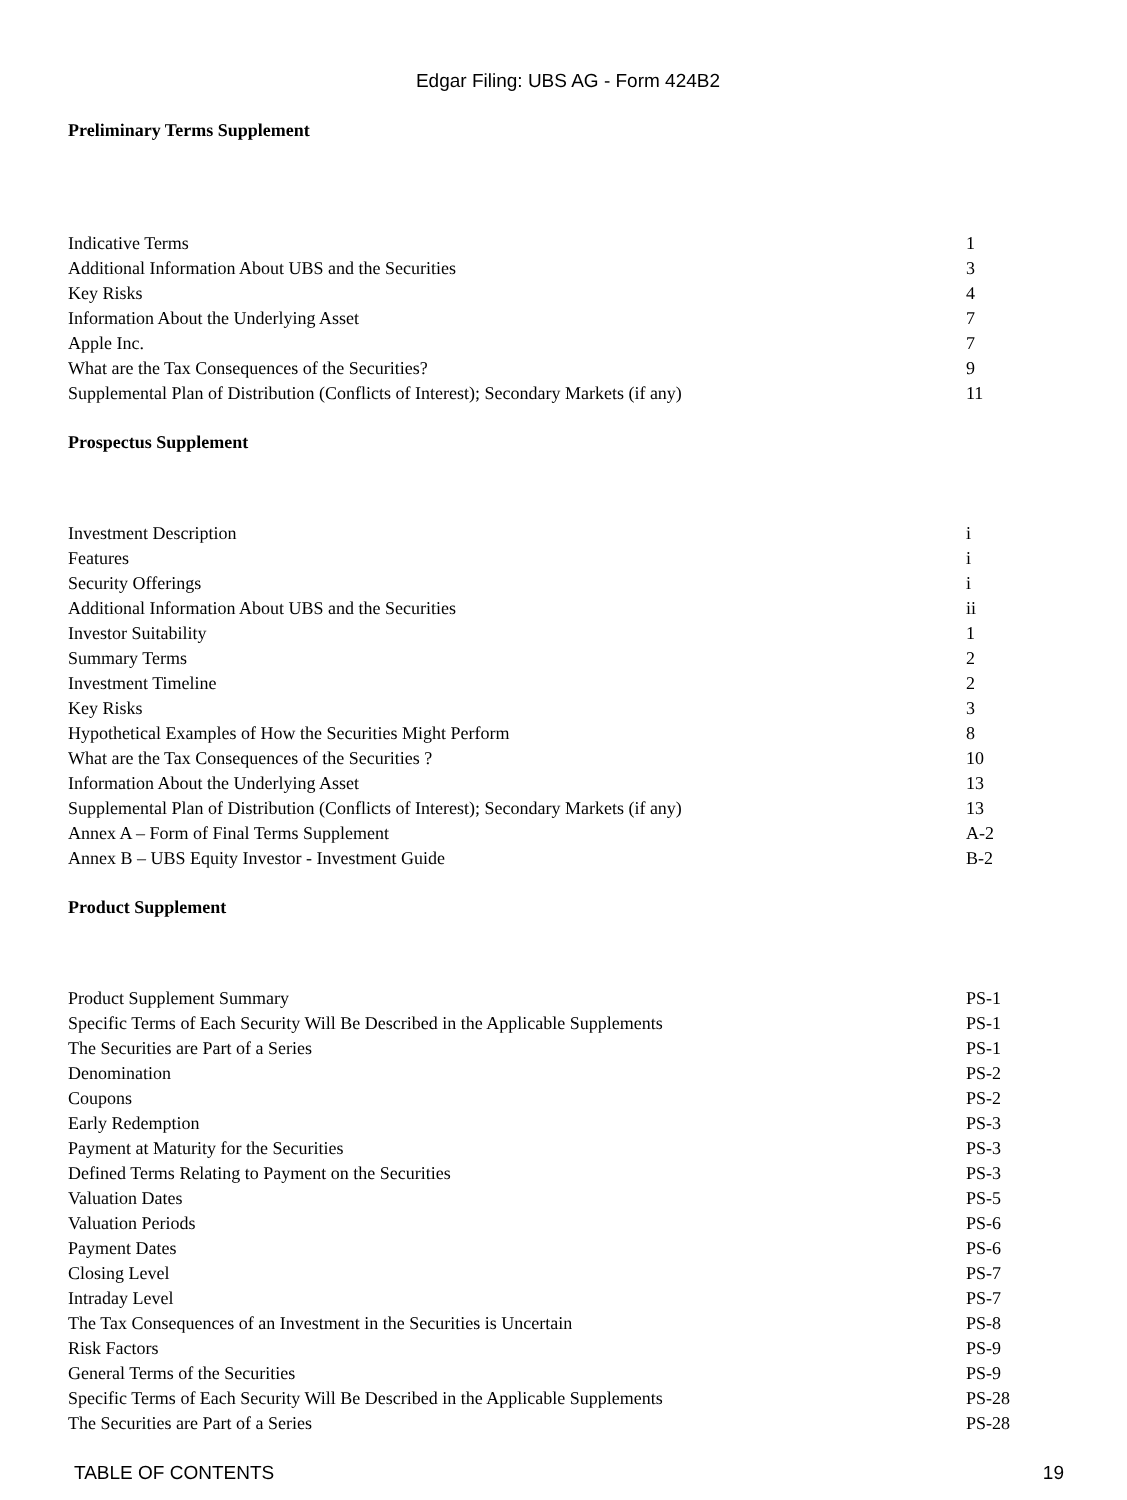Edgar Filing: UBS AG - Form 424B2
Preliminary Terms Supplement
| Indicative Terms | 1 |
| Additional Information About UBS and the Securities | 3 |
| Key Risks | 4 |
| Information About the Underlying Asset | 7 |
| Apple Inc. | 7 |
| What are the Tax Consequences of the Securities? | 9 |
| Supplemental Plan of Distribution (Conflicts of Interest); Secondary Markets (if any) | 11 |
Prospectus Supplement
| Investment Description | i |
| Features | i |
| Security Offerings | i |
| Additional Information About UBS and the Securities | ii |
| Investor Suitability | 1 |
| Summary Terms | 2 |
| Investment Timeline | 2 |
| Key Risks | 3 |
| Hypothetical Examples of How the Securities Might Perform | 8 |
| What are the Tax Consequences of the Securities ? | 10 |
| Information About the Underlying Asset | 13 |
| Supplemental Plan of Distribution (Conflicts of Interest); Secondary Markets (if any) | 13 |
| Annex A – Form of Final Terms Supplement | A-2 |
| Annex B – UBS Equity Investor - Investment Guide | B-2 |
Product Supplement
| Product Supplement Summary | PS-1 |
| Specific Terms of Each Security Will Be Described in the Applicable Supplements | PS-1 |
| The Securities are Part of a Series | PS-1 |
| Denomination | PS-2 |
| Coupons | PS-2 |
| Early Redemption | PS-3 |
| Payment at Maturity for the Securities | PS-3 |
| Defined Terms Relating to Payment on the Securities | PS-3 |
| Valuation Dates | PS-5 |
| Valuation Periods | PS-6 |
| Payment Dates | PS-6 |
| Closing Level | PS-7 |
| Intraday Level | PS-7 |
| The Tax Consequences of an Investment in the Securities is Uncertain | PS-8 |
| Risk Factors | PS-9 |
| General Terms of the Securities | PS-9 |
| Specific Terms of Each Security Will Be Described in the Applicable Supplements | PS-28 |
| The Securities are Part of a Series | PS-28 |
TABLE OF CONTENTS 19